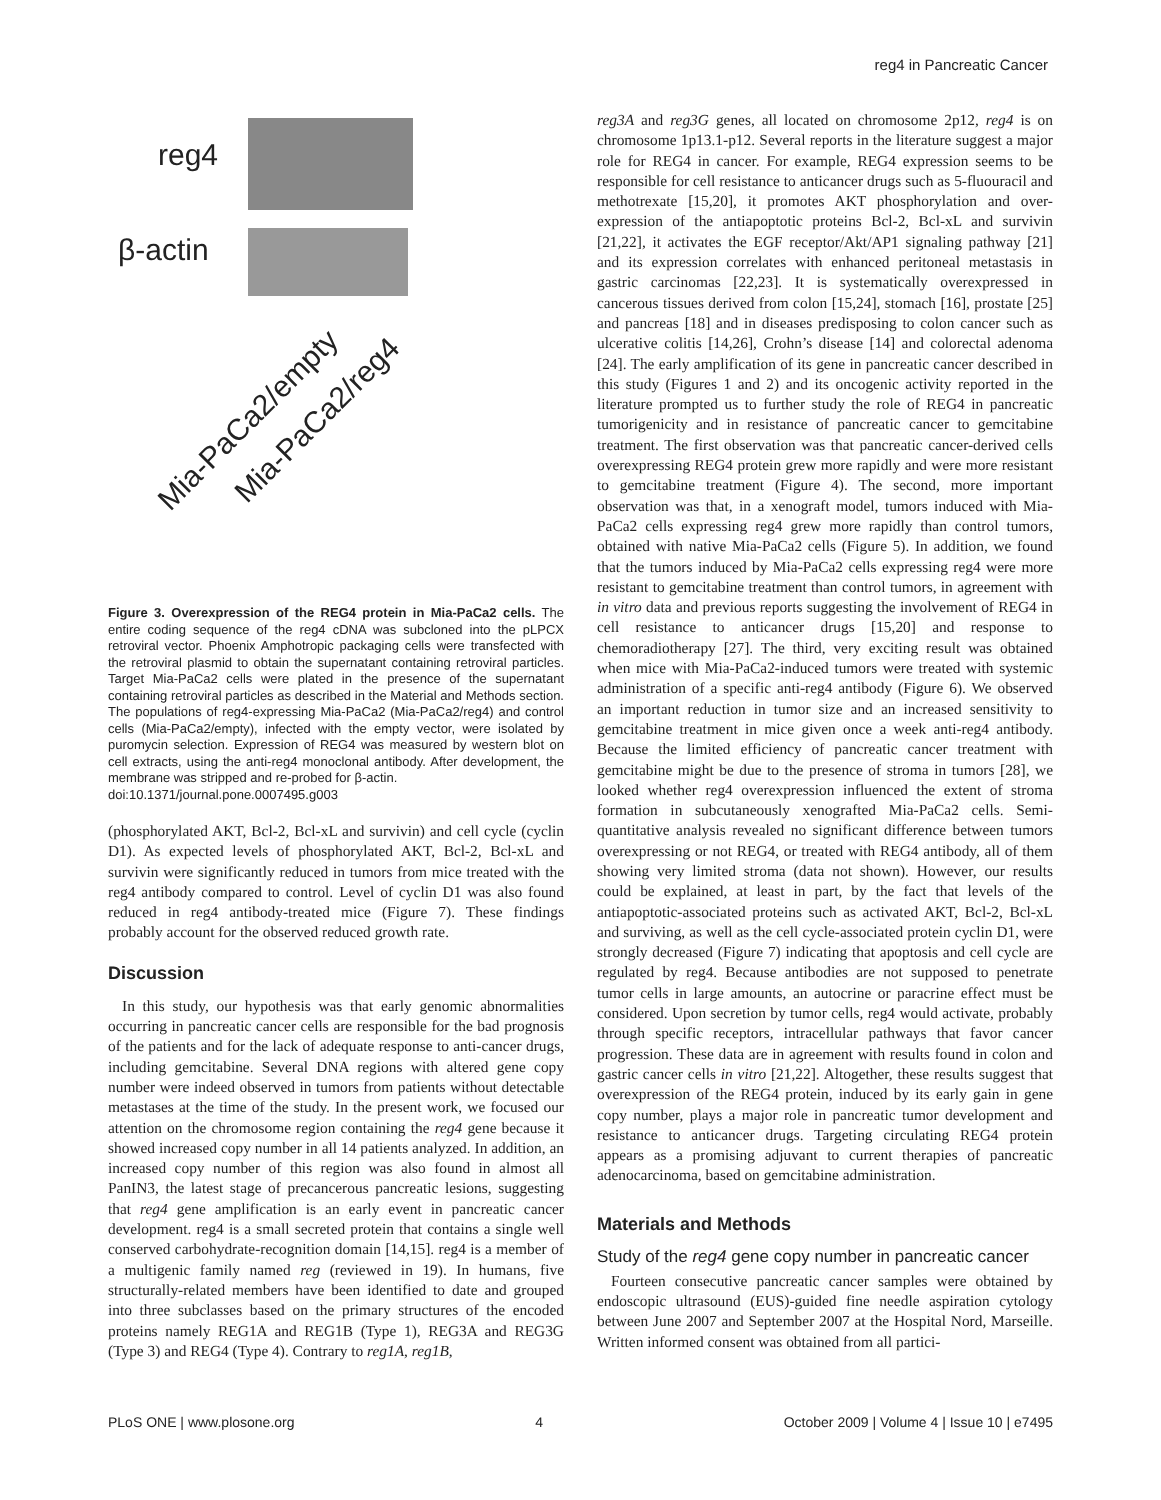reg4 in Pancreatic Cancer
reg4
β-actin
Mia-PaCa2/empty Mia-PaCa2/reg4
Figure 3. Overexpression of the REG4 protein in Mia-PaCa2 cells. The entire coding sequence of the reg4 cDNA was subcloned into the pLPCX retroviral vector. Phoenix Amphotropic packaging cells were transfected with the retroviral plasmid to obtain the supernatant containing retroviral particles. Target Mia-PaCa2 cells were plated in the presence of the supernatant containing retroviral particles as described in the Material and Methods section. The populations of reg4-expressing Mia-PaCa2 (Mia-PaCa2/reg4) and control cells (Mia-PaCa2/empty), infected with the empty vector, were isolated by puromycin selection. Expression of REG4 was measured by western blot on cell extracts, using the anti-reg4 monoclonal antibody. After development, the membrane was stripped and re-probed for β-actin.
doi:10.1371/journal.pone.0007495.g003
(phosphorylated AKT, Bcl-2, Bcl-xL and survivin) and cell cycle (cyclin D1). As expected levels of phosphorylated AKT, Bcl-2, Bcl-xL and survivin were significantly reduced in tumors from mice treated with the reg4 antibody compared to control. Level of cyclin D1 was also found reduced in reg4 antibody-treated mice (Figure 7). These findings probably account for the observed reduced growth rate.
Discussion
In this study, our hypothesis was that early genomic abnormalities occurring in pancreatic cancer cells are responsible for the bad prognosis of the patients and for the lack of adequate response to anti-cancer drugs, including gemcitabine. Several DNA regions with altered gene copy number were indeed observed in tumors from patients without detectable metastases at the time of the study. In the present work, we focused our attention on the chromosome region containing the reg4 gene because it showed increased copy number in all 14 patients analyzed. In addition, an increased copy number of this region was also found in almost all PanIN3, the latest stage of precancerous pancreatic lesions, suggesting that reg4 gene amplification is an early event in pancreatic cancer development. reg4 is a small secreted protein that contains a single well conserved carbohydrate-recognition domain [14,15]. reg4 is a member of a multigenic family named reg (reviewed in 19). In humans, five structurally-related members have been identified to date and grouped into three subclasses based on the primary structures of the encoded proteins namely REG1A and REG1B (Type 1), REG3A and REG3G (Type 3) and REG4 (Type 4). Contrary to reg1A, reg1B,
reg3A and reg3G genes, all located on chromosome 2p12, reg4 is on chromosome 1p13.1-p12. Several reports in the literature suggest a major role for REG4 in cancer. For example, REG4 expression seems to be responsible for cell resistance to anticancer drugs such as 5-fluouracil and methotrexate [15,20], it promotes AKT phosphorylation and over-expression of the antiapoptotic proteins Bcl-2, Bcl-xL and survivin [21,22], it activates the EGF receptor/Akt/AP1 signaling pathway [21] and its expression correlates with enhanced peritoneal metastasis in gastric carcinomas [22,23]. It is systematically overexpressed in cancerous tissues derived from colon [15,24], stomach [16], prostate [25] and pancreas [18] and in diseases predisposing to colon cancer such as ulcerative colitis [14,26], Crohn’s disease [14] and colorectal adenoma [24]. The early amplification of its gene in pancreatic cancer described in this study (Figures 1 and 2) and its oncogenic activity reported in the literature prompted us to further study the role of REG4 in pancreatic tumorigenicity and in resistance of pancreatic cancer to gemcitabine treatment. The first observation was that pancreatic cancer-derived cells overexpressing REG4 protein grew more rapidly and were more resistant to gemcitabine treatment (Figure 4). The second, more important observation was that, in a xenograft model, tumors induced with Mia-PaCa2 cells expressing reg4 grew more rapidly than control tumors, obtained with native Mia-PaCa2 cells (Figure 5). In addition, we found that the tumors induced by Mia-PaCa2 cells expressing reg4 were more resistant to gemcitabine treatment than control tumors, in agreement with in vitro data and previous reports suggesting the involvement of REG4 in cell resistance to anticancer drugs [15,20] and response to chemoradiotherapy [27]. The third, very exciting result was obtained when mice with Mia-PaCa2-induced tumors were treated with systemic administration of a specific anti-reg4 antibody (Figure 6). We observed an important reduction in tumor size and an increased sensitivity to gemcitabine treatment in mice given once a week anti-reg4 antibody. Because the limited efficiency of pancreatic cancer treatment with gemcitabine might be due to the presence of stroma in tumors [28], we looked whether reg4 overexpression influenced the extent of stroma formation in subcutaneously xenografted Mia-PaCa2 cells. Semi-quantitative analysis revealed no significant difference between tumors overexpressing or not REG4, or treated with REG4 antibody, all of them showing very limited stroma (data not shown). However, our results could be explained, at least in part, by the fact that levels of the antiapoptotic-associated proteins such as activated AKT, Bcl-2, Bcl-xL and surviving, as well as the cell cycle-associated protein cyclin D1, were strongly decreased (Figure 7) indicating that apoptosis and cell cycle are regulated by reg4. Because antibodies are not supposed to penetrate tumor cells in large amounts, an autocrine or paracrine effect must be considered. Upon secretion by tumor cells, reg4 would activate, probably through specific receptors, intracellular pathways that favor cancer progression. These data are in agreement with results found in colon and gastric cancer cells in vitro [21,22]. Altogether, these results suggest that overexpression of the REG4 protein, induced by its early gain in gene copy number, plays a major role in pancreatic tumor development and resistance to anticancer drugs. Targeting circulating REG4 protein appears as a promising adjuvant to current therapies of pancreatic adenocarcinoma, based on gemcitabine administration.
Materials and Methods
Study of the reg4 gene copy number in pancreatic cancer
Fourteen consecutive pancreatic cancer samples were obtained by endoscopic ultrasound (EUS)-guided fine needle aspiration cytology between June 2007 and September 2007 at the Hospital Nord, Marseille. Written informed consent was obtained from all partici-
PLoS ONE | www.plosone.org 4 October 2009 | Volume 4 | Issue 10 | e7495